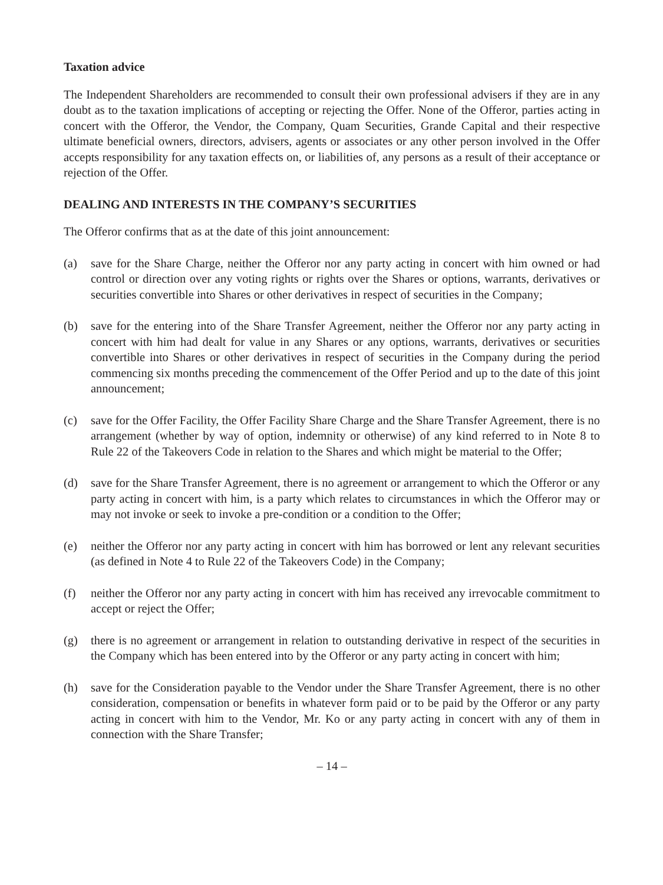Taxation advice
The Independent Shareholders are recommended to consult their own professional advisers if they are in any doubt as to the taxation implications of accepting or rejecting the Offer. None of the Offeror, parties acting in concert with the Offeror, the Vendor, the Company, Quam Securities, Grande Capital and their respective ultimate beneficial owners, directors, advisers, agents or associates or any other person involved in the Offer accepts responsibility for any taxation effects on, or liabilities of, any persons as a result of their acceptance or rejection of the Offer.
DEALING AND INTERESTS IN THE COMPANY’S SECURITIES
The Offeror confirms that as at the date of this joint announcement:
(a) save for the Share Charge, neither the Offeror nor any party acting in concert with him owned or had control or direction over any voting rights or rights over the Shares or options, warrants, derivatives or securities convertible into Shares or other derivatives in respect of securities in the Company;
(b) save for the entering into of the Share Transfer Agreement, neither the Offeror nor any party acting in concert with him had dealt for value in any Shares or any options, warrants, derivatives or securities convertible into Shares or other derivatives in respect of securities in the Company during the period commencing six months preceding the commencement of the Offer Period and up to the date of this joint announcement;
(c) save for the Offer Facility, the Offer Facility Share Charge and the Share Transfer Agreement, there is no arrangement (whether by way of option, indemnity or otherwise) of any kind referred to in Note 8 to Rule 22 of the Takeovers Code in relation to the Shares and which might be material to the Offer;
(d) save for the Share Transfer Agreement, there is no agreement or arrangement to which the Offeror or any party acting in concert with him, is a party which relates to circumstances in which the Offeror may or may not invoke or seek to invoke a pre-condition or a condition to the Offer;
(e) neither the Offeror nor any party acting in concert with him has borrowed or lent any relevant securities (as defined in Note 4 to Rule 22 of the Takeovers Code) in the Company;
(f) neither the Offeror nor any party acting in concert with him has received any irrevocable commitment to accept or reject the Offer;
(g) there is no agreement or arrangement in relation to outstanding derivative in respect of the securities in the Company which has been entered into by the Offeror or any party acting in concert with him;
(h) save for the Consideration payable to the Vendor under the Share Transfer Agreement, there is no other consideration, compensation or benefits in whatever form paid or to be paid by the Offeror or any party acting in concert with him to the Vendor, Mr. Ko or any party acting in concert with any of them in connection with the Share Transfer;
– 14 –